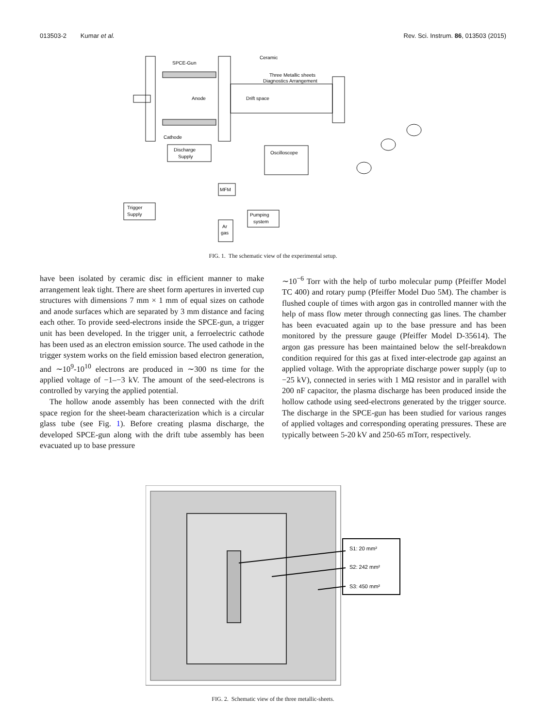013503-2 Kumar et al. Rev. Sci. Instrum. 86, 013503 (2015)
SPCE-Gun
Ceramic
Three Metallic sheets
Diagnostics Arrangement
Anode
Drift space
Cathode
Discharge
Supply
Oscilloscope
MFM
Trigger
Supply
Pumping
system
Ar
gas
FIG. 1. The schematic view of the experimental setup.
have been isolated by ceramic disc in efficient manner to make arrangement leak tight. There are sheet form apertures in inverted cup structures with dimensions 7 mm × 1 mm of equal sizes on cathode and anode surfaces which are separated by 3 mm distance and facing each other. To provide seed-electrons inside the SPCE-gun, a trigger unit has been developed. In the trigger unit, a ferroelectric cathode has been used as an electron emission source. The used cathode in the trigger system works on the field emission based electron generation, and ∼10<sup>9</sup>-10<sup>10</sup> electrons are produced in ∼300 ns time for the applied voltage of −1–−3 kV. The amount of the seed-electrons is controlled by varying the applied potential.
The hollow anode assembly has been connected with the drift space region for the sheet-beam characterization which is a circular glass tube (see Fig. 1). Before creating plasma discharge, the developed SPCE-gun along with the drift tube assembly has been evacuated up to base pressure
∼10<sup>−6</sup> Torr with the help of turbo molecular pump (Pfeiffer Model TC 400) and rotary pump (Pfeiffer Model Duo 5M). The chamber is flushed couple of times with argon gas in controlled manner with the help of mass flow meter through connecting gas lines. The chamber has been evacuated again up to the base pressure and has been monitored by the pressure gauge (Pfeiffer Model D-35614). The argon gas pressure has been maintained below the self-breakdown condition required for this gas at fixed inter-electrode gap against an applied voltage. With the appropriate discharge power supply (up to −25 kV), connected in series with 1 MΩ resistor and in parallel with 200 nF capacitor, the plasma discharge has been produced inside the hollow cathode using seed-electrons generated by the trigger source. The discharge in the SPCE-gun has been studied for various ranges of applied voltages and corresponding operating pressures. These are typically between 5-20 kV and 250-65 mTorr, respectively.
S1: 20 mm²
S2: 242 mm²
S3: 450 mm²
FIG. 2. Schematic view of the three metallic-sheets.